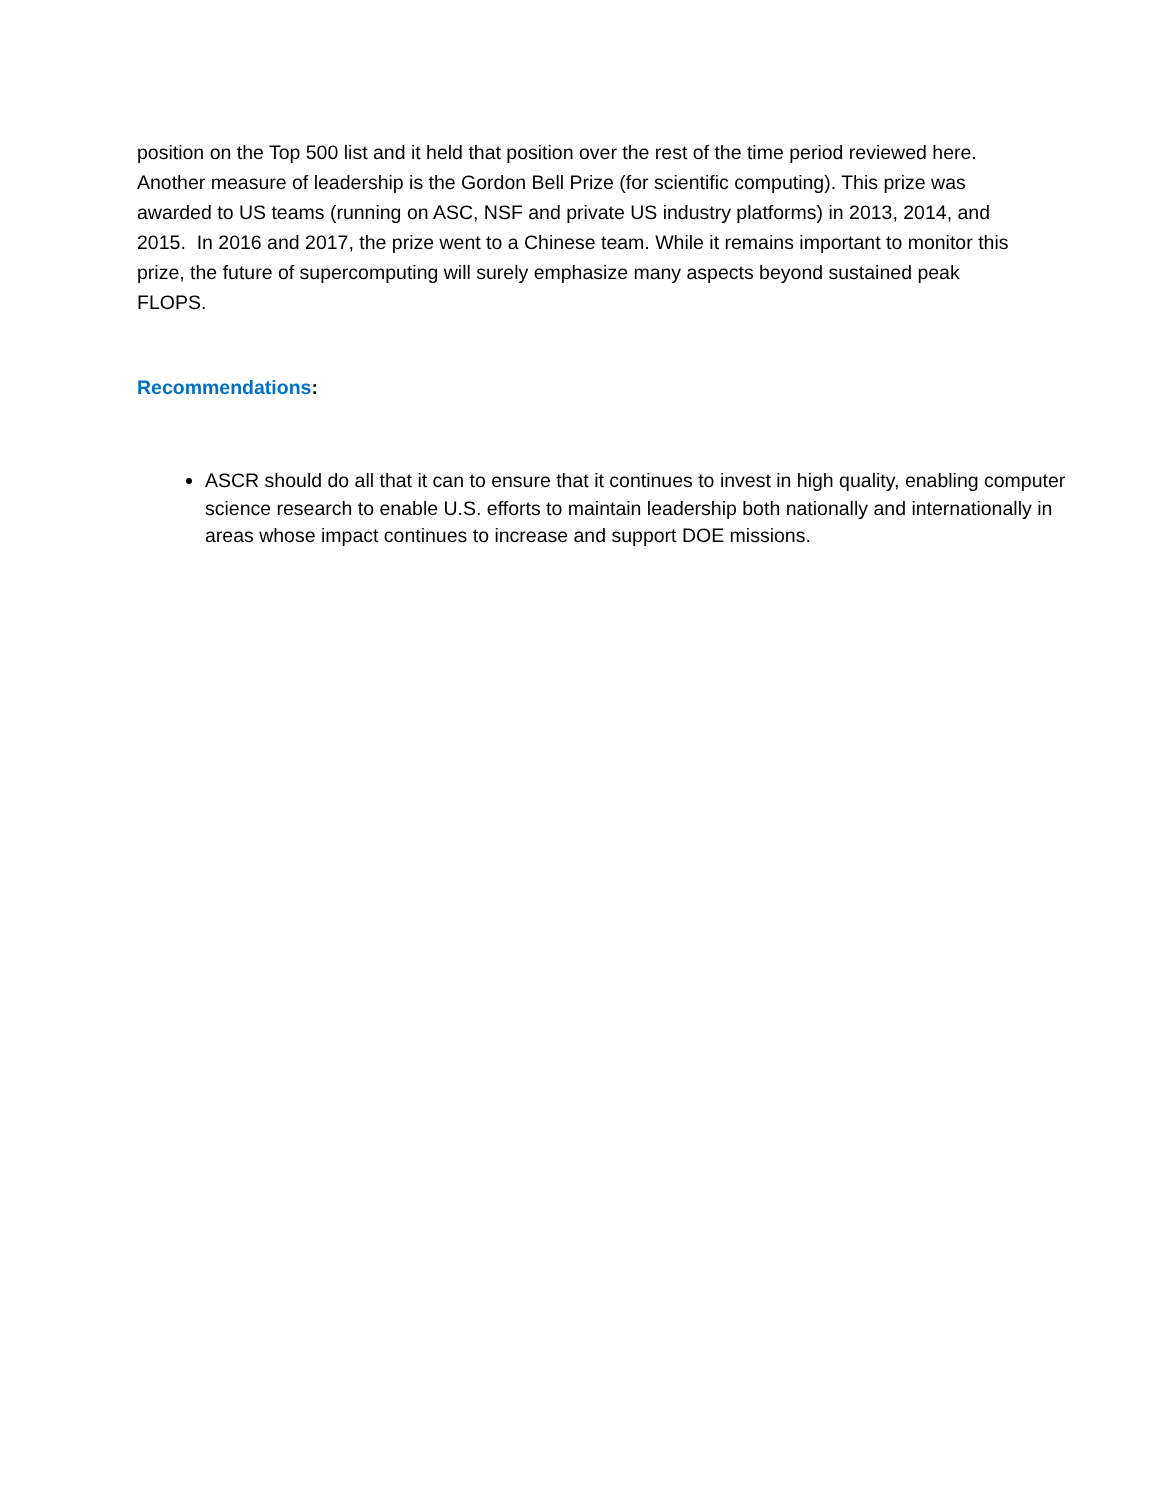position on the Top 500 list and it held that position over the rest of the time period reviewed here. Another measure of leadership is the Gordon Bell Prize (for scientific computing). This prize was awarded to US teams (running on ASC, NSF and private US industry platforms) in 2013, 2014, and 2015. In 2016 and 2017, the prize went to a Chinese team. While it remains important to monitor this prize, the future of supercomputing will surely emphasize many aspects beyond sustained peak FLOPS.
Recommendations:
ASCR should do all that it can to ensure that it continues to invest in high quality, enabling computer science research to enable U.S. efforts to maintain leadership both nationally and internationally in areas whose impact continues to increase and support DOE missions.